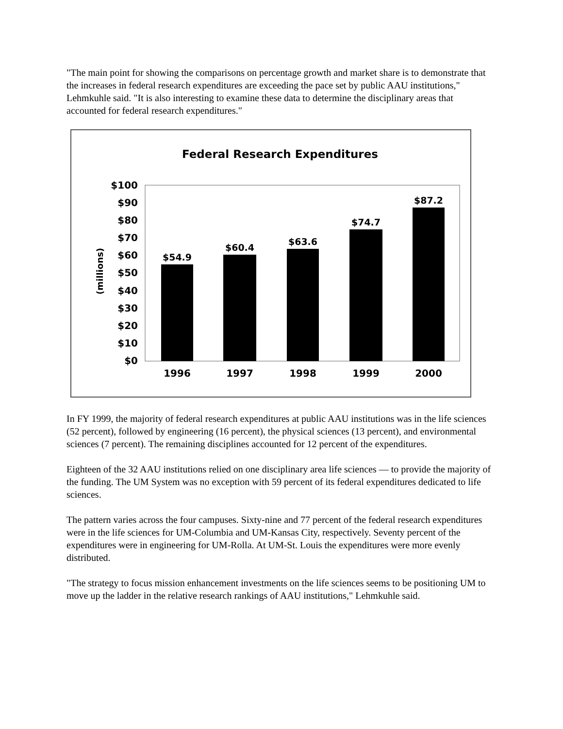"The main point for showing the comparisons on percentage growth and market share is to demonstrate that the increases in federal research expenditures are exceeding the pace set by public AAU institutions," Lehmkuhle said. "It is also interesting to examine these data to determine the disciplinary areas that accounted for federal research expenditures."
Federal Research Expenditures
(millions)
$100
$90
$80
$70
$60
$50
$40
$30
$20
$10
$0
$54.9
$60.4
$63.6
$74.7
$87.2
1996
1997
1998
1999
2000
In FY 1999, the majority of federal research expenditures at public AAU institutions was in the life sciences (52 percent), followed by engineering (16 percent), the physical sciences (13 percent), and environmental sciences (7 percent). The remaining disciplines accounted for 12 percent of the expenditures.
Eighteen of the 32 AAU institutions relied on one disciplinary area life sciences — to provide the majority of the funding. The UM System was no exception with 59 percent of its federal expenditures dedicated to life sciences.
The pattern varies across the four campuses. Sixty-nine and 77 percent of the federal research expenditures were in the life sciences for UM-Columbia and UM-Kansas City, respectively. Seventy percent of the expenditures were in engineering for UM-Rolla. At UM-St. Louis the expenditures were more evenly distributed.
"The strategy to focus mission enhancement investments on the life sciences seems to be positioning UM to move up the ladder in the relative research rankings of AAU institutions," Lehmkuhle said.